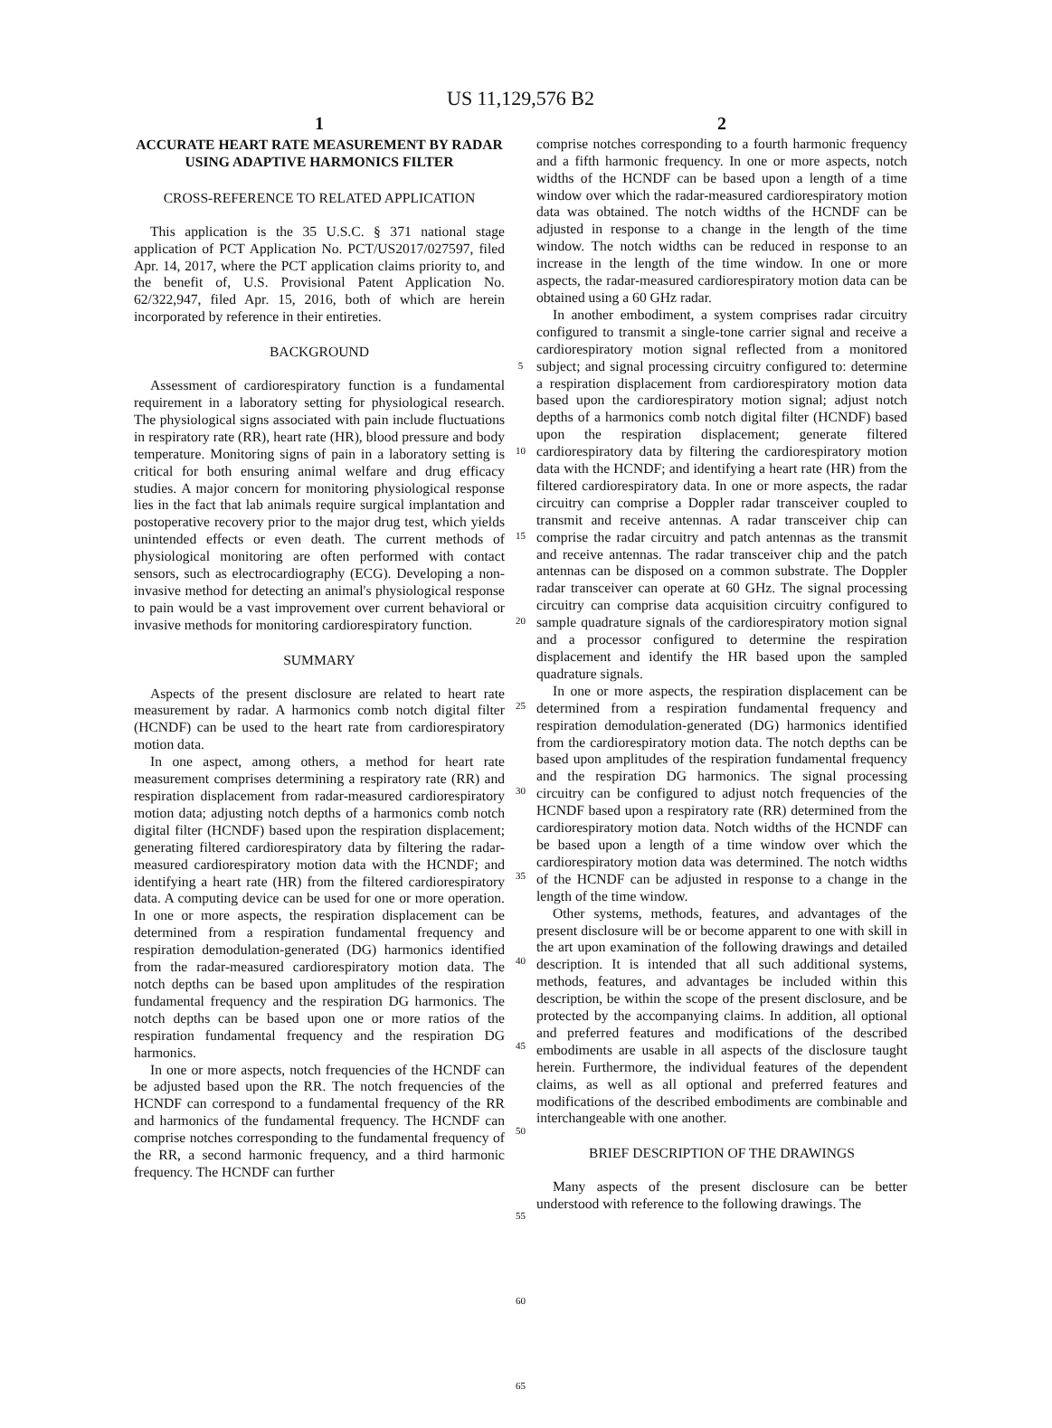US 11,129,576 B2
1
ACCURATE HEART RATE MEASUREMENT BY RADAR USING ADAPTIVE HARMONICS FILTER
CROSS-REFERENCE TO RELATED APPLICATION
This application is the 35 U.S.C. § 371 national stage application of PCT Application No. PCT/US2017/027597, filed Apr. 14, 2017, where the PCT application claims priority to, and the benefit of, U.S. Provisional Patent Application No. 62/322,947, filed Apr. 15, 2016, both of which are herein incorporated by reference in their entireties.
BACKGROUND
Assessment of cardiorespiratory function is a fundamental requirement in a laboratory setting for physiological research. The physiological signs associated with pain include fluctuations in respiratory rate (RR), heart rate (HR), blood pressure and body temperature. Monitoring signs of pain in a laboratory setting is critical for both ensuring animal welfare and drug efficacy studies. A major concern for monitoring physiological response lies in the fact that lab animals require surgical implantation and postoperative recovery prior to the major drug test, which yields unintended effects or even death. The current methods of physiological monitoring are often performed with contact sensors, such as electrocardiography (ECG). Developing a non-invasive method for detecting an animal's physiological response to pain would be a vast improvement over current behavioral or invasive methods for monitoring cardiorespiratory function.
SUMMARY
Aspects of the present disclosure are related to heart rate measurement by radar. A harmonics comb notch digital filter (HCNDF) can be used to the heart rate from cardiorespiratory motion data.
In one aspect, among others, a method for heart rate measurement comprises determining a respiratory rate (RR) and respiration displacement from radar-measured cardiorespiratory motion data; adjusting notch depths of a harmonics comb notch digital filter (HCNDF) based upon the respiration displacement; generating filtered cardiorespiratory data by filtering the radar-measured cardiorespiratory motion data with the HCNDF; and identifying a heart rate (HR) from the filtered cardiorespiratory data. A computing device can be used for one or more operation. In one or more aspects, the respiration displacement can be determined from a respiration fundamental frequency and respiration demodulation-generated (DG) harmonics identified from the radar-measured cardiorespiratory motion data. The notch depths can be based upon amplitudes of the respiration fundamental frequency and the respiration DG harmonics. The notch depths can be based upon one or more ratios of the respiration fundamental frequency and the respiration DG harmonics.
In one or more aspects, notch frequencies of the HCNDF can be adjusted based upon the RR. The notch frequencies of the HCNDF can correspond to a fundamental frequency of the RR and harmonics of the fundamental frequency. The HCNDF can comprise notches corresponding to the fundamental frequency of the RR, a second harmonic frequency, and a third harmonic frequency. The HCNDF can further
5
10
15
20
25
30
35
40
45
50
55
60
65
2
comprise notches corresponding to a fourth harmonic frequency and a fifth harmonic frequency. In one or more aspects, notch widths of the HCNDF can be based upon a length of a time window over which the radar-measured cardiorespiratory motion data was obtained. The notch widths of the HCNDF can be adjusted in response to a change in the length of the time window. The notch widths can be reduced in response to an increase in the length of the time window. In one or more aspects, the radar-measured cardiorespiratory motion data can be obtained using a 60 GHz radar.
In another embodiment, a system comprises radar circuitry configured to transmit a single-tone carrier signal and receive a cardiorespiratory motion signal reflected from a monitored subject; and signal processing circuitry configured to: determine a respiration displacement from cardiorespiratory motion data based upon the cardiorespiratory motion signal; adjust notch depths of a harmonics comb notch digital filter (HCNDF) based upon the respiration displacement; generate filtered cardiorespiratory data by filtering the cardiorespiratory motion data with the HCNDF; and identifying a heart rate (HR) from the filtered cardiorespiratory data. In one or more aspects, the radar circuitry can comprise a Doppler radar transceiver coupled to transmit and receive antennas. A radar transceiver chip can comprise the radar circuitry and patch antennas as the transmit and receive antennas. The radar transceiver chip and the patch antennas can be disposed on a common substrate. The Doppler radar transceiver can operate at 60 GHz. The signal processing circuitry can comprise data acquisition circuitry configured to sample quadrature signals of the cardiorespiratory motion signal and a processor configured to determine the respiration displacement and identify the HR based upon the sampled quadrature signals.
In one or more aspects, the respiration displacement can be determined from a respiration fundamental frequency and respiration demodulation-generated (DG) harmonics identified from the cardiorespiratory motion data. The notch depths can be based upon amplitudes of the respiration fundamental frequency and the respiration DG harmonics. The signal processing circuitry can be configured to adjust notch frequencies of the HCNDF based upon a respiratory rate (RR) determined from the cardiorespiratory motion data. Notch widths of the HCNDF can be based upon a length of a time window over which the cardiorespiratory motion data was determined. The notch widths of the HCNDF can be adjusted in response to a change in the length of the time window.
Other systems, methods, features, and advantages of the present disclosure will be or become apparent to one with skill in the art upon examination of the following drawings and detailed description. It is intended that all such additional systems, methods, features, and advantages be included within this description, be within the scope of the present disclosure, and be protected by the accompanying claims. In addition, all optional and preferred features and modifications of the described embodiments are usable in all aspects of the disclosure taught herein. Furthermore, the individual features of the dependent claims, as well as all optional and preferred features and modifications of the described embodiments are combinable and interchangeable with one another.
BRIEF DESCRIPTION OF THE DRAWINGS
Many aspects of the present disclosure can be better understood with reference to the following drawings. The